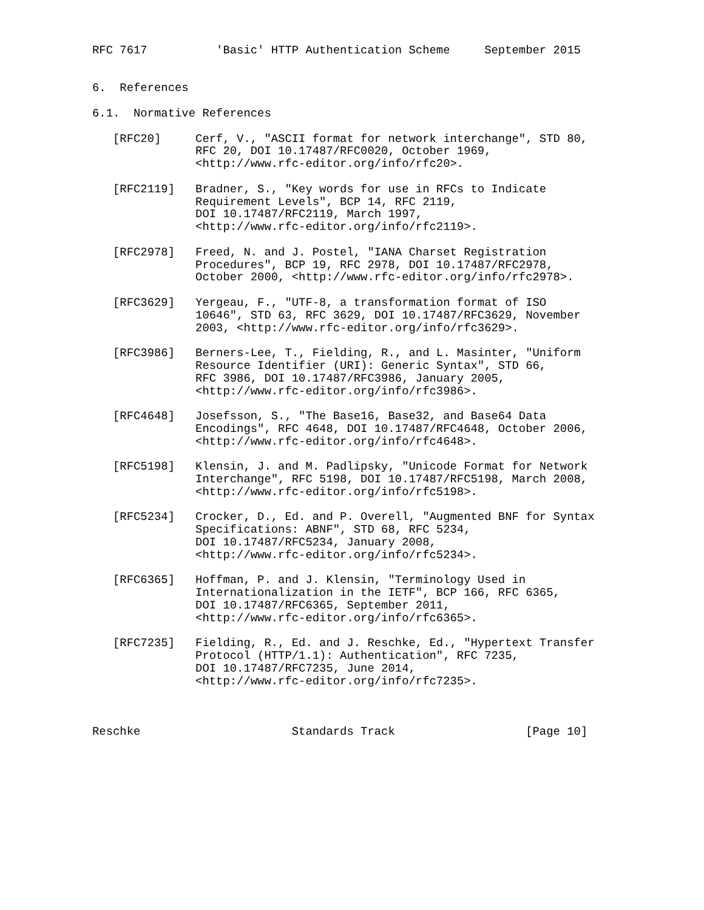RFC 7617          'Basic' HTTP Authentication Scheme     September 2015


6.  References

6.1.  Normative References

   [RFC20]     Cerf, V., "ASCII format for network interchange", STD 80,
               RFC 20, DOI 10.17487/RFC0020, October 1969,
               <http://www.rfc-editor.org/info/rfc20>.

   [RFC2119]   Bradner, S., "Key words for use in RFCs to Indicate
               Requirement Levels", BCP 14, RFC 2119,
               DOI 10.17487/RFC2119, March 1997,
               <http://www.rfc-editor.org/info/rfc2119>.

   [RFC2978]   Freed, N. and J. Postel, "IANA Charset Registration
               Procedures", BCP 19, RFC 2978, DOI 10.17487/RFC2978,
               October 2000, <http://www.rfc-editor.org/info/rfc2978>.

   [RFC3629]   Yergeau, F., "UTF-8, a transformation format of ISO
               10646", STD 63, RFC 3629, DOI 10.17487/RFC3629, November
               2003, <http://www.rfc-editor.org/info/rfc3629>.

   [RFC3986]   Berners-Lee, T., Fielding, R., and L. Masinter, "Uniform
               Resource Identifier (URI): Generic Syntax", STD 66,
               RFC 3986, DOI 10.17487/RFC3986, January 2005,
               <http://www.rfc-editor.org/info/rfc3986>.

   [RFC4648]   Josefsson, S., "The Base16, Base32, and Base64 Data
               Encodings", RFC 4648, DOI 10.17487/RFC4648, October 2006,
               <http://www.rfc-editor.org/info/rfc4648>.

   [RFC5198]   Klensin, J. and M. Padlipsky, "Unicode Format for Network
               Interchange", RFC 5198, DOI 10.17487/RFC5198, March 2008,
               <http://www.rfc-editor.org/info/rfc5198>.

   [RFC5234]   Crocker, D., Ed. and P. Overell, "Augmented BNF for Syntax
               Specifications: ABNF", STD 68, RFC 5234,
               DOI 10.17487/RFC5234, January 2008,
               <http://www.rfc-editor.org/info/rfc5234>.

   [RFC6365]   Hoffman, P. and J. Klensin, "Terminology Used in
               Internationalization in the IETF", BCP 166, RFC 6365,
               DOI 10.17487/RFC6365, September 2011,
               <http://www.rfc-editor.org/info/rfc6365>.

   [RFC7235]   Fielding, R., Ed. and J. Reschke, Ed., "Hypertext Transfer
               Protocol (HTTP/1.1): Authentication", RFC 7235,
               DOI 10.17487/RFC7235, June 2014,
               <http://www.rfc-editor.org/info/rfc7235>.



Reschke                      Standards Track                   [Page 10]